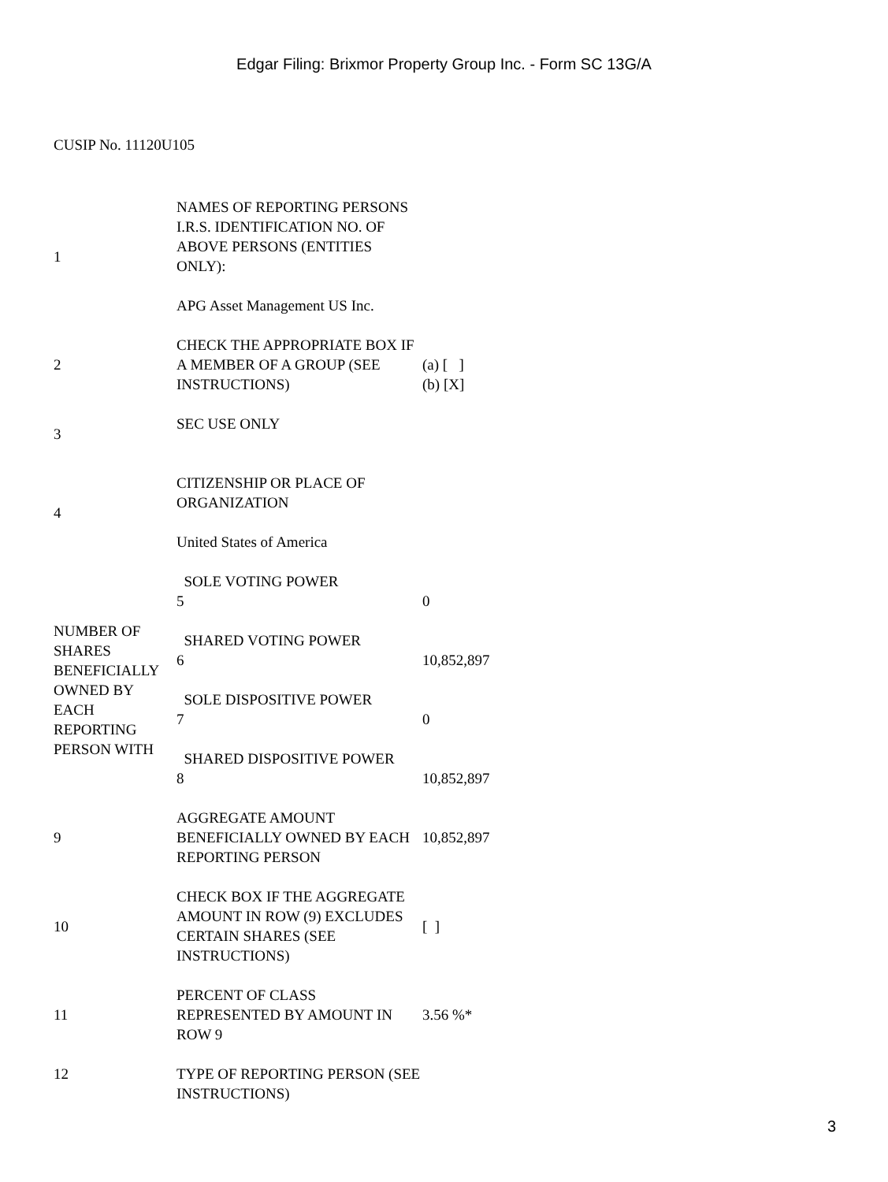Edgar Filing: Brixmor Property Group Inc. - Form SC 13G/A
CUSIP No. 11120U105
| 1 | NAMES OF REPORTING PERSONS I.R.S. IDENTIFICATION NO. OF ABOVE PERSONS (ENTITIES ONLY): APG Asset Management US Inc. | |
| 2 | CHECK THE APPROPRIATE BOX IF A MEMBER OF A GROUP (SEE INSTRUCTIONS) | (a) [ ] (b) [X] |
| 3 | SEC USE ONLY | |
| 4 | CITIZENSHIP OR PLACE OF ORGANIZATION United States of America | |
| NUMBER OF SHARES BENEFICIALLY OWNED BY EACH REPORTING PERSON WITH | SOLE VOTING POWER 5 | 0 |
| | SHARED VOTING POWER 6 | 10,852,897 |
| | SOLE DISPOSITIVE POWER 7 | 0 |
| | SHARED DISPOSITIVE POWER 8 | 10,852,897 |
| 9 | AGGREGATE AMOUNT BENEFICIALLY OWNED BY EACH REPORTING PERSON | 10,852,897 |
| 10 | CHECK BOX IF THE AGGREGATE AMOUNT IN ROW (9) EXCLUDES CERTAIN SHARES (SEE INSTRUCTIONS) | [ ] |
| 11 | PERCENT OF CLASS REPRESENTED BY AMOUNT IN ROW 9 | 3.56 %* |
| 12 | TYPE OF REPORTING PERSON (SEE INSTRUCTIONS) | |
3